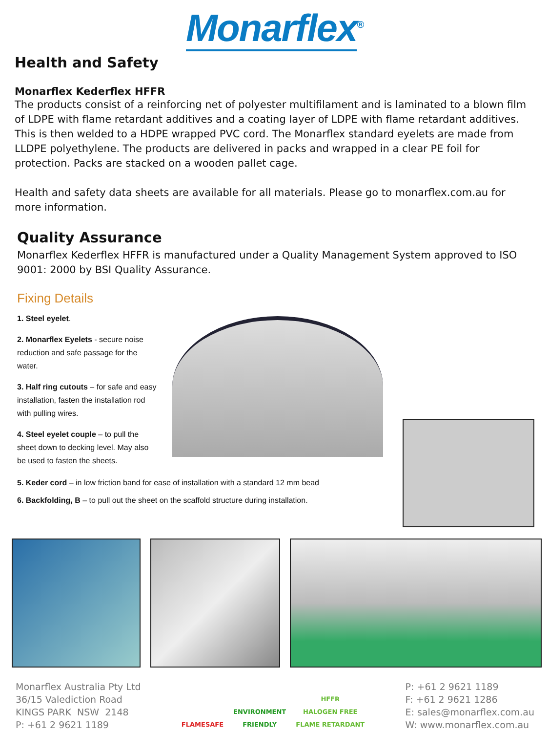Monarflex<sup>®</sup>
Health and Safety
Monarflex Kederflex HFFR
The products consist of a reinforcing net of polyester multifilament and is laminated to a blown film of LDPE with flame retardant additives and a coating layer of LDPE with flame retardant additives. This is then welded to a HDPE wrapped PVC cord. The Monarflex standard eyelets are made from LLDPE polyethylene. The products are delivered in packs and wrapped in a clear PE foil for protection. Packs are stacked on a wooden pallet cage.
Health and safety data sheets are available for all materials. Please go to monarflex.com.au for more information.
Quality Assurance
Monarflex Kederflex HFFR is manufactured under a Quality Management System approved to ISO 9001: 2000 by BSI Quality Assurance.
Fixing Details
1. Steel eyelet.
2. Monarflex Eyelets - secure noise reduction and safe passage for the water.
3. Half ring cutouts – for safe and easy installation, fasten the installation rod with pulling wires.
4. Steel eyelet couple – to pull the sheet down to decking level. May also be used to fasten the sheets.
5. Keder cord – in low friction band for ease of installation with a standard 12 mm bead
6. Backfolding, B – to pull out the sheet on the scaffold structure during installation.
Monarflex Australia Pty Ltd
36/15 Valediction Road
KINGS PARK NSW 2148
P: +61 2 9621 1189
FLAMESAFE
ENVIRONMENT
FRIENDLY
HFFR
HALOGEN FREE
FLAME RETARDANT
P: +61 2 9621 1189
F: +61 2 9621 1286
E: sales@monarflex.com.au
W: www.monarflex.com.au